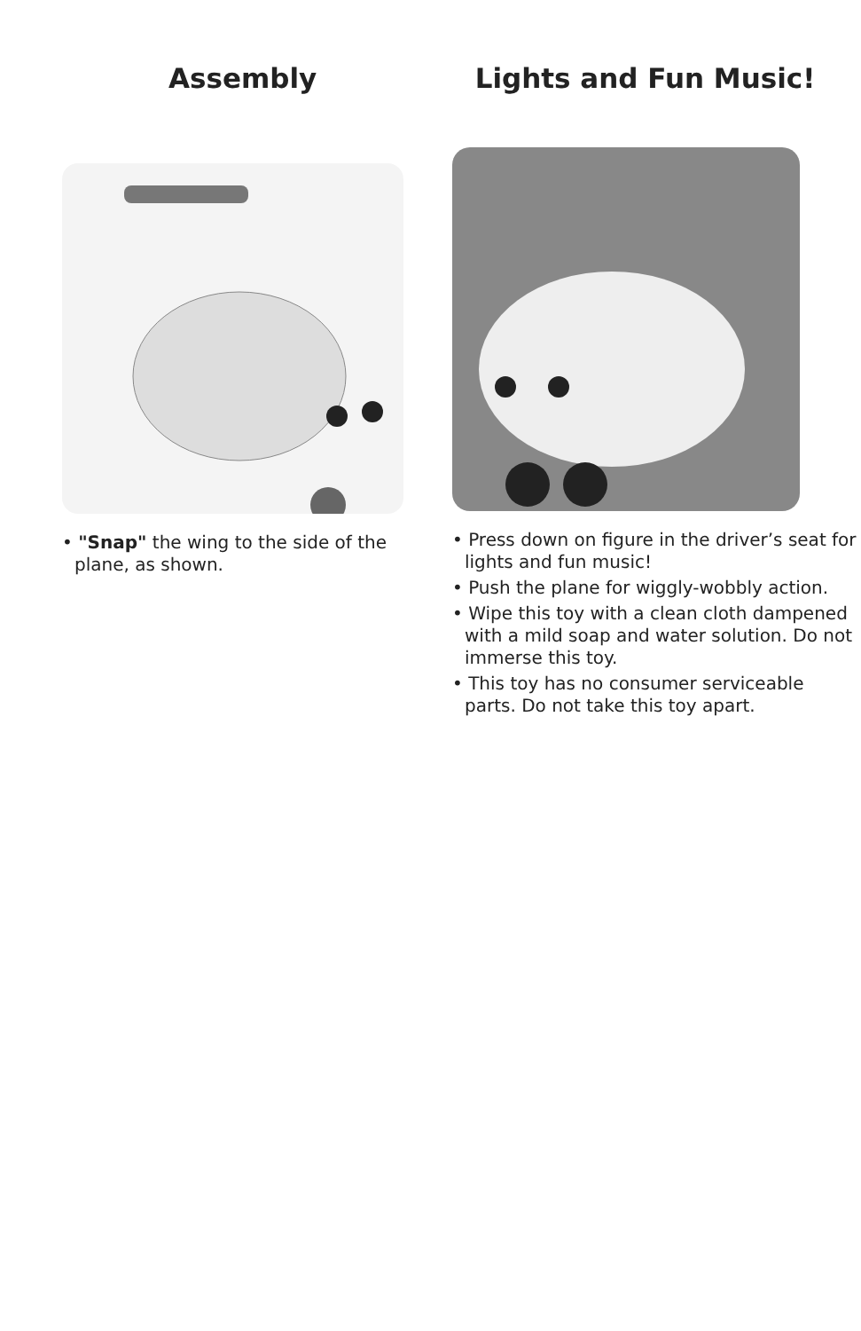Assembly
• "Snap" the wing to the side of the plane, as shown.
Lights and Fun Music!
• Press down on figure in the driver’s seat for lights and fun music!
• Push the plane for wiggly-wobbly action.
• Wipe this toy with a clean cloth dampened with a mild soap and water solution. Do not immerse this toy.
• This toy has no consumer serviceable parts. Do not take this toy apart.